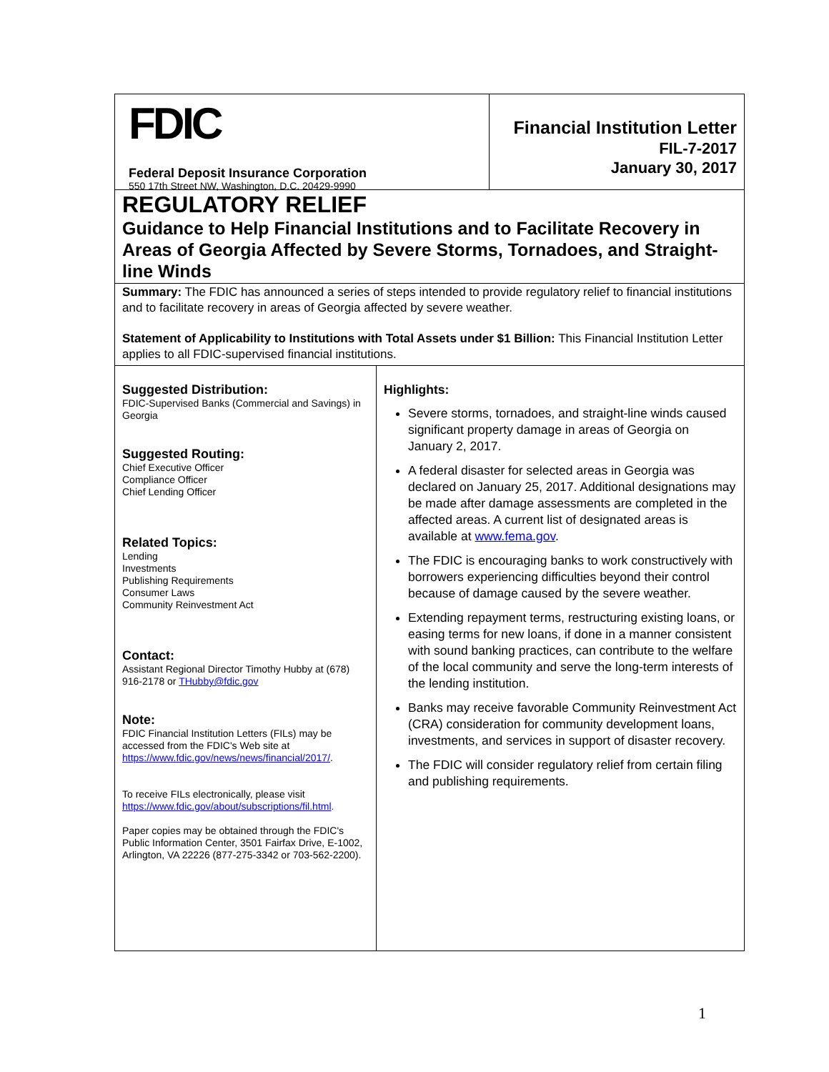FDIC
Federal Deposit Insurance Corporation
550 17th Street NW, Washington, D.C. 20429-9990
Financial Institution Letter
FIL-7-2017
January 30, 2017
REGULATORY RELIEF
Guidance to Help Financial Institutions and to Facilitate Recovery in Areas of Georgia Affected by Severe Storms, Tornadoes, and Straight-line Winds
Summary: The FDIC has announced a series of steps intended to provide regulatory relief to financial institutions and to facilitate recovery in areas of Georgia affected by severe weather.
Statement of Applicability to Institutions with Total Assets under $1 Billion: This Financial Institution Letter applies to all FDIC-supervised financial institutions.
Suggested Distribution:
FDIC-Supervised Banks (Commercial and Savings) in Georgia
Suggested Routing:
Chief Executive Officer
Compliance Officer
Chief Lending Officer
Related Topics:
Lending
Investments
Publishing Requirements
Consumer Laws
Community Reinvestment Act
Contact:
Assistant Regional Director Timothy Hubby at (678) 916-2178 or THubby@fdic.gov
Note:
FDIC Financial Institution Letters (FILs) may be accessed from the FDIC's Web site at https://www.fdic.gov/news/news/financial/2017/.
To receive FILs electronically, please visit https://www.fdic.gov/about/subscriptions/fil.html.
Paper copies may be obtained through the FDIC's Public Information Center, 3501 Fairfax Drive, E-1002, Arlington, VA 22226 (877-275-3342 or 703-562-2200).
Highlights:
Severe storms, tornadoes, and straight-line winds caused significant property damage in areas of Georgia on January 2, 2017.
A federal disaster for selected areas in Georgia was declared on January 25, 2017. Additional designations may be made after damage assessments are completed in the affected areas. A current list of designated areas is available at www.fema.gov.
The FDIC is encouraging banks to work constructively with borrowers experiencing difficulties beyond their control because of damage caused by the severe weather.
Extending repayment terms, restructuring existing loans, or easing terms for new loans, if done in a manner consistent with sound banking practices, can contribute to the welfare of the local community and serve the long-term interests of the lending institution.
Banks may receive favorable Community Reinvestment Act (CRA) consideration for community development loans, investments, and services in support of disaster recovery.
The FDIC will consider regulatory relief from certain filing and publishing requirements.
1